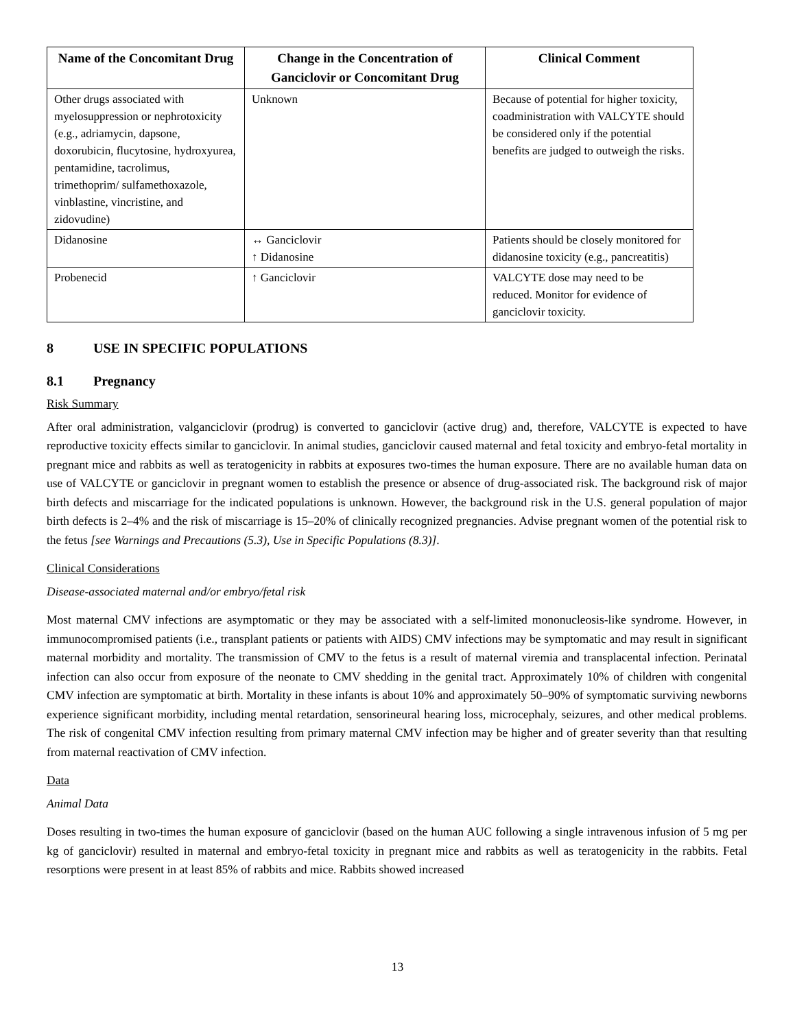| Name of the Concomitant Drug | Change in the Concentration of Ganciclovir or Concomitant Drug | Clinical Comment |
| --- | --- | --- |
| Other drugs associated with myelosuppression or nephrotoxicity (e.g., adriamycin, dapsone, doxorubicin, flucytosine, hydroxyurea, pentamidine, tacrolimus, trimethoprim/ sulfamethoxazole, vinblastine, vincristine, and zidovudine) | Unknown | Because of potential for higher toxicity, coadministration with VALCYTE should be considered only if the potential benefits are judged to outweigh the risks. |
| Didanosine | ↔ Ganciclovir ↑ Didanosine | Patients should be closely monitored for didanosine toxicity (e.g., pancreatitis) |
| Probenecid | ↑ Ganciclovir | VALCYTE dose may need to be reduced. Monitor for evidence of ganciclovir toxicity. |
8 USE IN SPECIFIC POPULATIONS
8.1 Pregnancy
Risk Summary
After oral administration, valganciclovir (prodrug) is converted to ganciclovir (active drug) and, therefore, VALCYTE is expected to have reproductive toxicity effects similar to ganciclovir. In animal studies, ganciclovir caused maternal and fetal toxicity and embryo-fetal mortality in pregnant mice and rabbits as well as teratogenicity in rabbits at exposures two-times the human exposure. There are no available human data on use of VALCYTE or ganciclovir in pregnant women to establish the presence or absence of drug-associated risk. The background risk of major birth defects and miscarriage for the indicated populations is unknown. However, the background risk in the U.S. general population of major birth defects is 2–4% and the risk of miscarriage is 15–20% of clinically recognized pregnancies. Advise pregnant women of the potential risk to the fetus [see Warnings and Precautions (5.3), Use in Specific Populations (8.3)].
Clinical Considerations
Disease-associated maternal and/or embryo/fetal risk
Most maternal CMV infections are asymptomatic or they may be associated with a self-limited mononucleosis-like syndrome. However, in immunocompromised patients (i.e., transplant patients or patients with AIDS) CMV infections may be symptomatic and may result in significant maternal morbidity and mortality. The transmission of CMV to the fetus is a result of maternal viremia and transplacental infection. Perinatal infection can also occur from exposure of the neonate to CMV shedding in the genital tract. Approximately 10% of children with congenital CMV infection are symptomatic at birth. Mortality in these infants is about 10% and approximately 50–90% of symptomatic surviving newborns experience significant morbidity, including mental retardation, sensorineural hearing loss, microcephaly, seizures, and other medical problems. The risk of congenital CMV infection resulting from primary maternal CMV infection may be higher and of greater severity than that resulting from maternal reactivation of CMV infection.
Data
Animal Data
Doses resulting in two-times the human exposure of ganciclovir (based on the human AUC following a single intravenous infusion of 5 mg per kg of ganciclovir) resulted in maternal and embryo-fetal toxicity in pregnant mice and rabbits as well as teratogenicity in the rabbits. Fetal resorptions were present in at least 85% of rabbits and mice. Rabbits showed increased
13